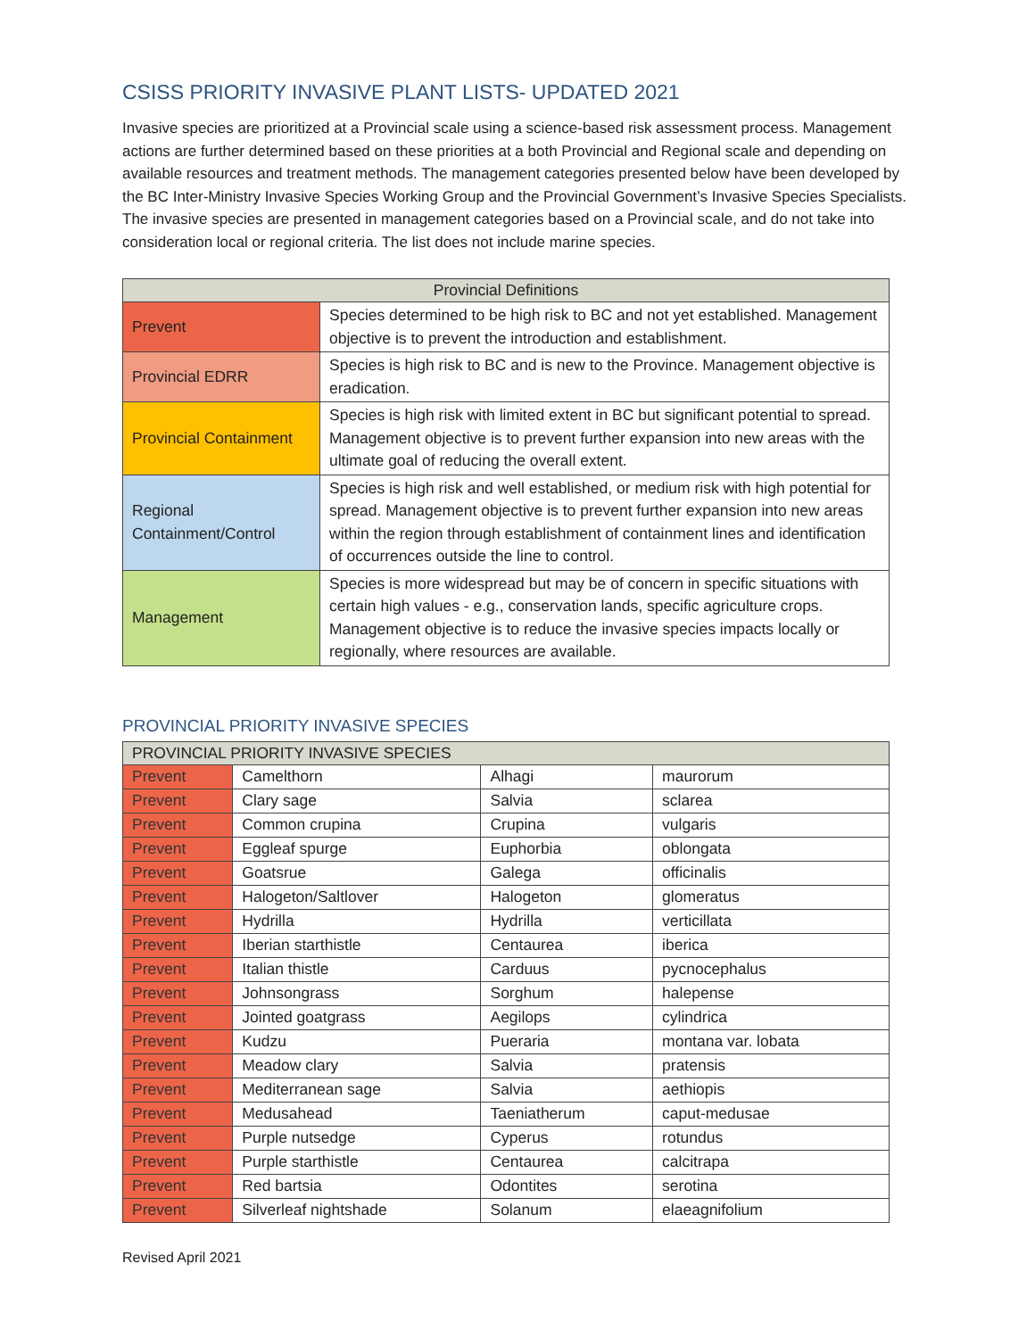CSISS PRIORITY INVASIVE PLANT LISTS- UPDATED 2021
Invasive species are prioritized at a Provincial scale using a science-based risk assessment process. Management actions are further determined based on these priorities at a both Provincial and Regional scale and depending on available resources and treatment methods. The management categories presented below have been developed by the BC Inter-Ministry Invasive Species Working Group and the Provincial Government’s Invasive Species Specialists. The invasive species are presented in management categories based on a Provincial scale, and do not take into consideration local or regional criteria. The list does not include marine species.
| Provincial Definitions | |
| --- | --- |
| Prevent | Species determined to be high risk to BC and not yet established. Management objective is to prevent the introduction and establishment. |
| Provincial EDRR | Species is high risk to BC and is new to the Province. Management objective is eradication. |
| Provincial Containment | Species is high risk with limited extent in BC but significant potential to spread. Management objective is to prevent further expansion into new areas with the ultimate goal of reducing the overall extent. |
| Regional Containment/Control | Species is high risk and well established, or medium risk with high potential for spread. Management objective is to prevent further expansion into new areas within the region through establishment of containment lines and identification of occurrences outside the line to control. |
| Management | Species is more widespread but may be of concern in specific situations with certain high values - e.g., conservation lands, specific agriculture crops. Management objective is to reduce the invasive species impacts locally or regionally, where resources are available. |
PROVINCIAL PRIORITY INVASIVE SPECIES
| PROVINCIAL PRIORITY INVASIVE SPECIES | | | |
| --- | --- | --- | --- |
| Prevent | Camelthorn | Alhagi | maurorum |
| Prevent | Clary sage | Salvia | sclarea |
| Prevent | Common crupina | Crupina | vulgaris |
| Prevent | Eggleaf spurge | Euphorbia | oblongata |
| Prevent | Goatsrue | Galega | officinalis |
| Prevent | Halogeton/Saltlover | Halogeton | glomeratus |
| Prevent | Hydrilla | Hydrilla | verticillata |
| Prevent | Iberian starthistle | Centaurea | iberica |
| Prevent | Italian thistle | Carduus | pycnocephalus |
| Prevent | Johnsongrass | Sorghum | halepense |
| Prevent | Jointed goatgrass | Aegilops | cylindrica |
| Prevent | Kudzu | Pueraria | montana var. lobata |
| Prevent | Meadow clary | Salvia | pratensis |
| Prevent | Mediterranean sage | Salvia | aethiopis |
| Prevent | Medusahead | Taeniatherum | caput-medusae |
| Prevent | Purple nutsedge | Cyperus | rotundus |
| Prevent | Purple starthistle | Centaurea | calcitrapa |
| Prevent | Red bartsia | Odontites | serotina |
| Prevent | Silverleaf nightshade | Solanum | elaeagnifolium |
Revised April 2021